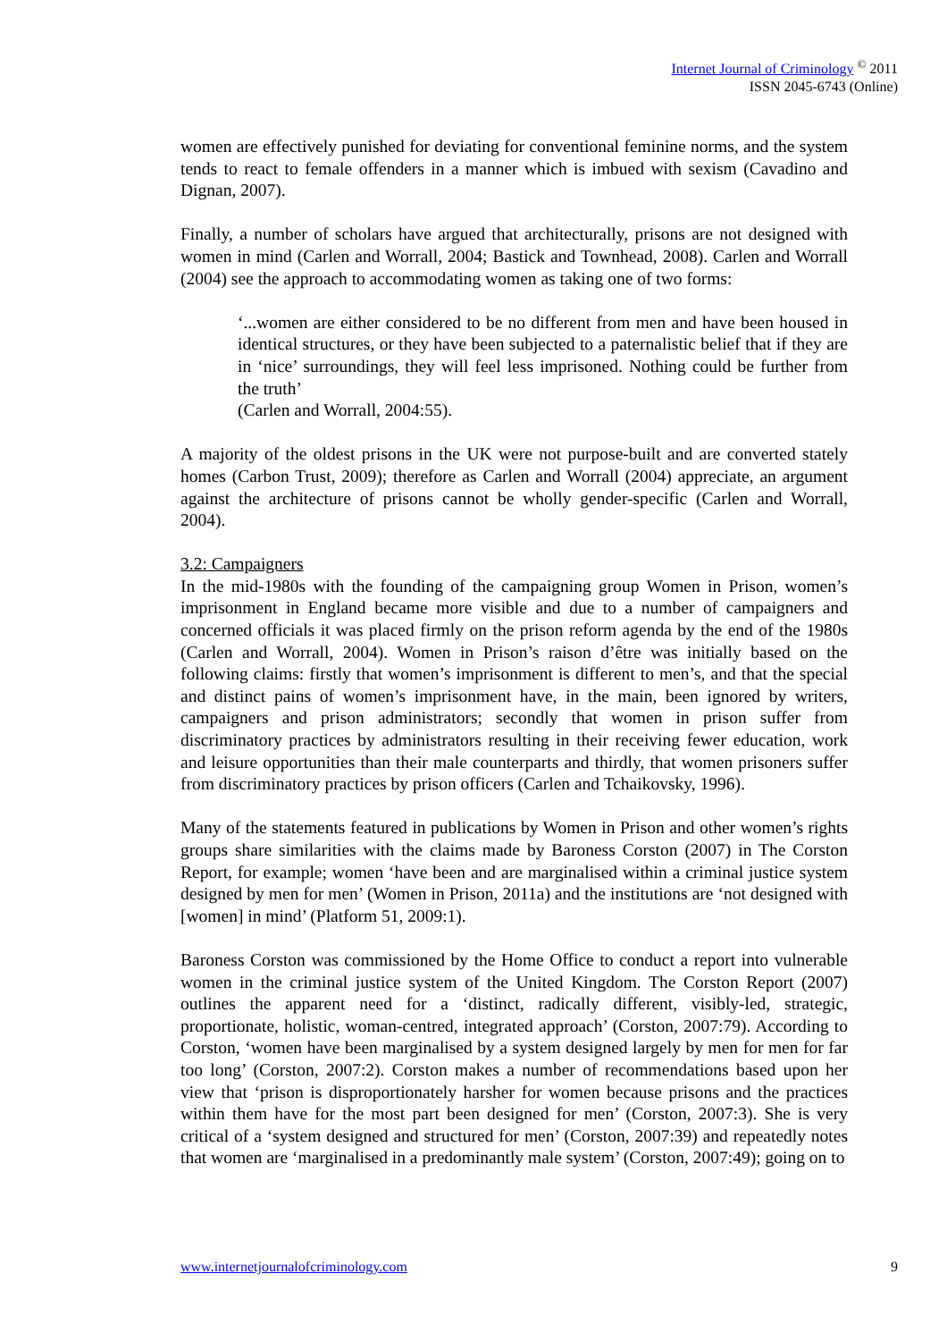Internet Journal of Criminology <sup>©</sup> 2011
ISSN 2045-6743 (Online)
women are effectively punished for deviating for conventional feminine norms, and the system tends to react to female offenders in a manner which is imbued with sexism (Cavadino and Dignan, 2007).
Finally, a number of scholars have argued that architecturally, prisons are not designed with women in mind (Carlen and Worrall, 2004; Bastick and Townhead, 2008). Carlen and Worrall (2004) see the approach to accommodating women as taking one of two forms:
‘...women are either considered to be no different from men and have been housed in identical structures, or they have been subjected to a paternalistic belief that if they are in ‘nice’ surroundings, they will feel less imprisoned. Nothing could be further from the truth’
(Carlen and Worrall, 2004:55).
A majority of the oldest prisons in the UK were not purpose-built and are converted stately homes (Carbon Trust, 2009); therefore as Carlen and Worrall (2004) appreciate, an argument against the architecture of prisons cannot be wholly gender-specific (Carlen and Worrall, 2004).
3.2: Campaigners
In the mid-1980s with the founding of the campaigning group Women in Prison, women’s imprisonment in England became more visible and due to a number of campaigners and concerned officials it was placed firmly on the prison reform agenda by the end of the 1980s (Carlen and Worrall, 2004). Women in Prison’s raison d’être was initially based on the following claims: firstly that women’s imprisonment is different to men’s, and that the special and distinct pains of women’s imprisonment have, in the main, been ignored by writers, campaigners and prison administrators; secondly that women in prison suffer from discriminatory practices by administrators resulting in their receiving fewer education, work and leisure opportunities than their male counterparts and thirdly, that women prisoners suffer from discriminatory practices by prison officers (Carlen and Tchaikovsky, 1996).
Many of the statements featured in publications by Women in Prison and other women’s rights groups share similarities with the claims made by Baroness Corston (2007) in The Corston Report, for example; women ‘have been and are marginalised within a criminal justice system designed by men for men’ (Women in Prison, 2011a) and the institutions are ‘not designed with [women] in mind’ (Platform 51, 2009:1).
Baroness Corston was commissioned by the Home Office to conduct a report into vulnerable women in the criminal justice system of the United Kingdom. The Corston Report (2007) outlines the apparent need for a ‘distinct, radically different, visibly-led, strategic, proportionate, holistic, woman-centred, integrated approach’ (Corston, 2007:79). According to Corston, ‘women have been marginalised by a system designed largely by men for men for far too long’ (Corston, 2007:2). Corston makes a number of recommendations based upon her view that ‘prison is disproportionately harsher for women because prisons and the practices within them have for the most part been designed for men’ (Corston, 2007:3). She is very critical of a ‘system designed and structured for men’ (Corston, 2007:39) and repeatedly notes that women are ‘marginalised in a predominantly male system’ (Corston, 2007:49); going on to
www.internetjournalofcriminology.com 9